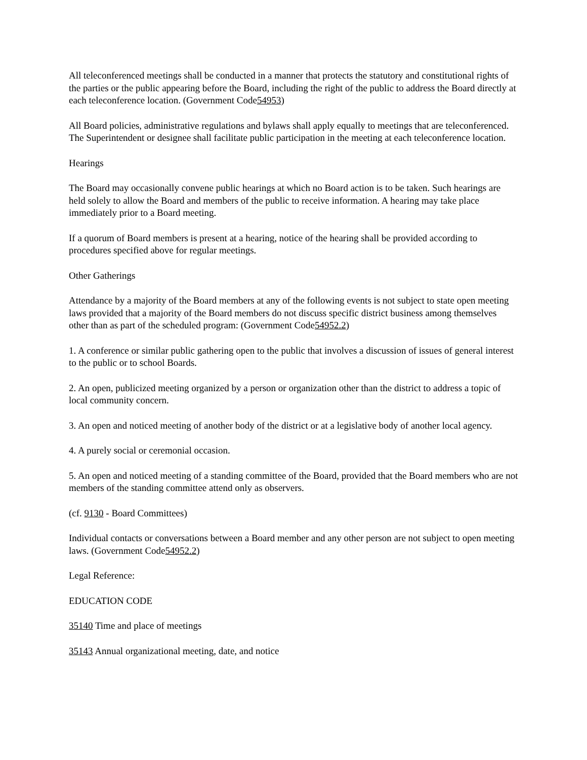All teleconferenced meetings shall be conducted in a manner that protects the statutory and constitutional rights of the parties or the public appearing before the Board, including the right of the public to address the Board directly at each teleconference location. (Government Code54953)
All Board policies, administrative regulations and bylaws shall apply equally to meetings that are teleconferenced. The Superintendent or designee shall facilitate public participation in the meeting at each teleconference location.
Hearings
The Board may occasionally convene public hearings at which no Board action is to be taken. Such hearings are held solely to allow the Board and members of the public to receive information. A hearing may take place immediately prior to a Board meeting.
If a quorum of Board members is present at a hearing, notice of the hearing shall be provided according to procedures specified above for regular meetings.
Other Gatherings
Attendance by a majority of the Board members at any of the following events is not subject to state open meeting laws provided that a majority of the Board members do not discuss specific district business among themselves other than as part of the scheduled program: (Government Code54952.2)
1. A conference or similar public gathering open to the public that involves a discussion of issues of general interest to the public or to school Boards.
2. An open, publicized meeting organized by a person or organization other than the district to address a topic of local community concern.
3. An open and noticed meeting of another body of the district or at a legislative body of another local agency.
4. A purely social or ceremonial occasion.
5. An open and noticed meeting of a standing committee of the Board, provided that the Board members who are not members of the standing committee attend only as observers.
(cf. 9130 - Board Committees)
Individual contacts or conversations between a Board member and any other person are not subject to open meeting laws. (Government Code54952.2)
Legal Reference:
EDUCATION CODE
35140 Time and place of meetings
35143 Annual organizational meeting, date, and notice